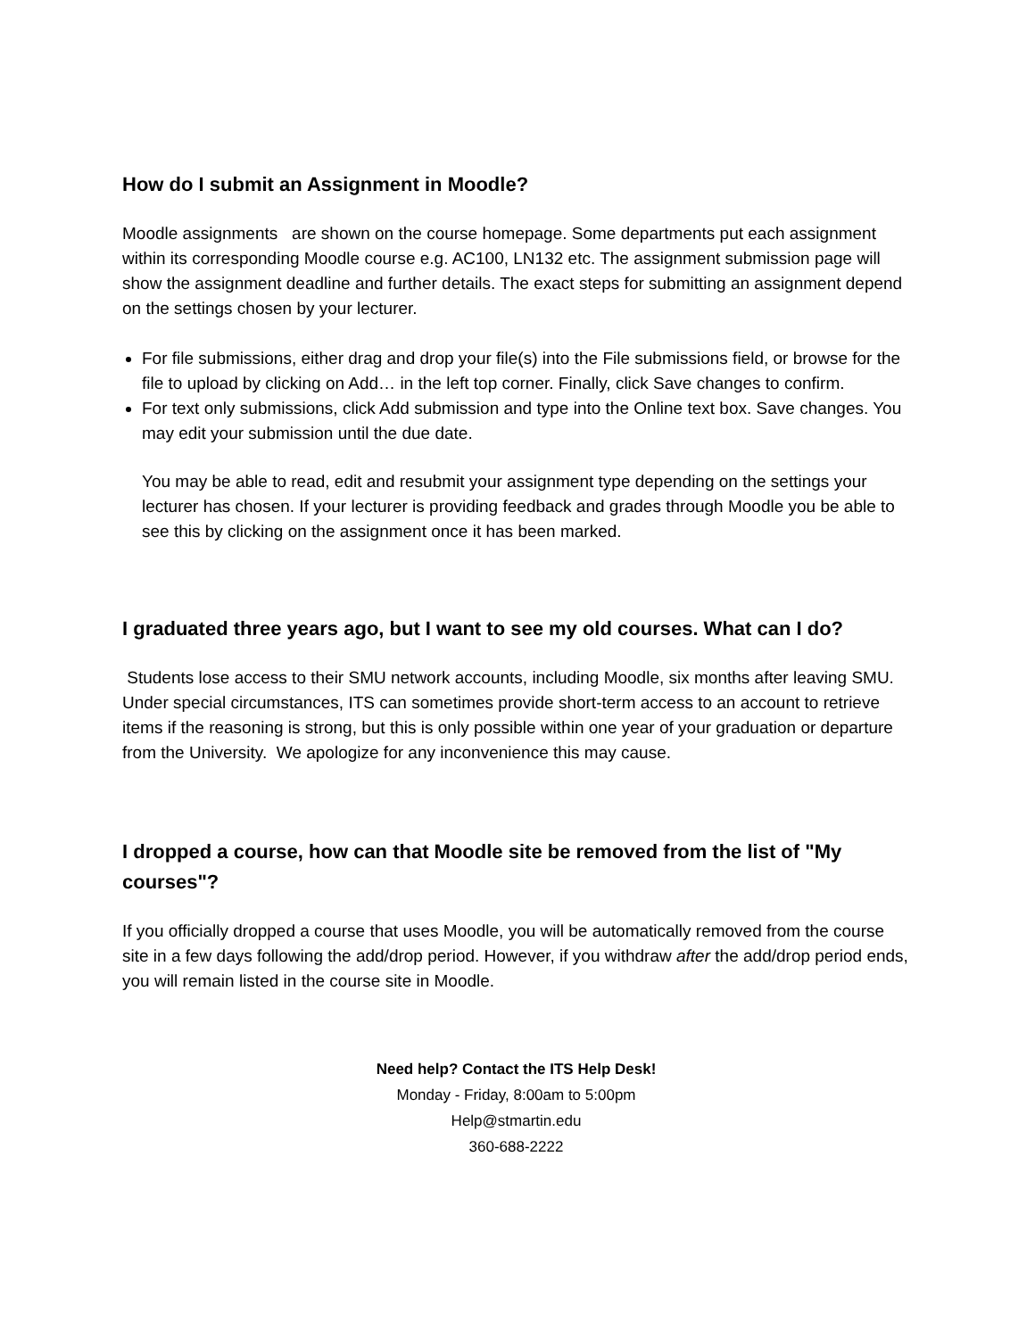How do I submit an Assignment in Moodle?
Moodle assignments are shown on the course homepage. Some departments put each assignment within its corresponding Moodle course e.g. AC100, LN132 etc. The assignment submission page will show the assignment deadline and further details. The exact steps for submitting an assignment depend on the settings chosen by your lecturer.
For file submissions, either drag and drop your file(s) into the File submissions field, or browse for the file to upload by clicking on Add… in the left top corner. Finally, click Save changes to confirm.
For text only submissions, click Add submission and type into the Online text box. Save changes. You may edit your submission until the due date.
You may be able to read, edit and resubmit your assignment type depending on the settings your lecturer has chosen. If your lecturer is providing feedback and grades through Moodle you be able to see this by clicking on the assignment once it has been marked.
I graduated three years ago, but I want to see my old courses. What can I do?
Students lose access to their SMU network accounts, including Moodle, six months after leaving SMU. Under special circumstances, ITS can sometimes provide short-term access to an account to retrieve items if the reasoning is strong, but this is only possible within one year of your graduation or departure from the University. We apologize for any inconvenience this may cause.
I dropped a course, how can that Moodle site be removed from the list of "My courses"?
If you officially dropped a course that uses Moodle, you will be automatically removed from the course site in a few days following the add/drop period. However, if you withdraw after the add/drop period ends, you will remain listed in the course site in Moodle.
Need help? Contact the ITS Help Desk!
Monday - Friday, 8:00am to 5:00pm
Help@stmartin.edu
360-688-2222